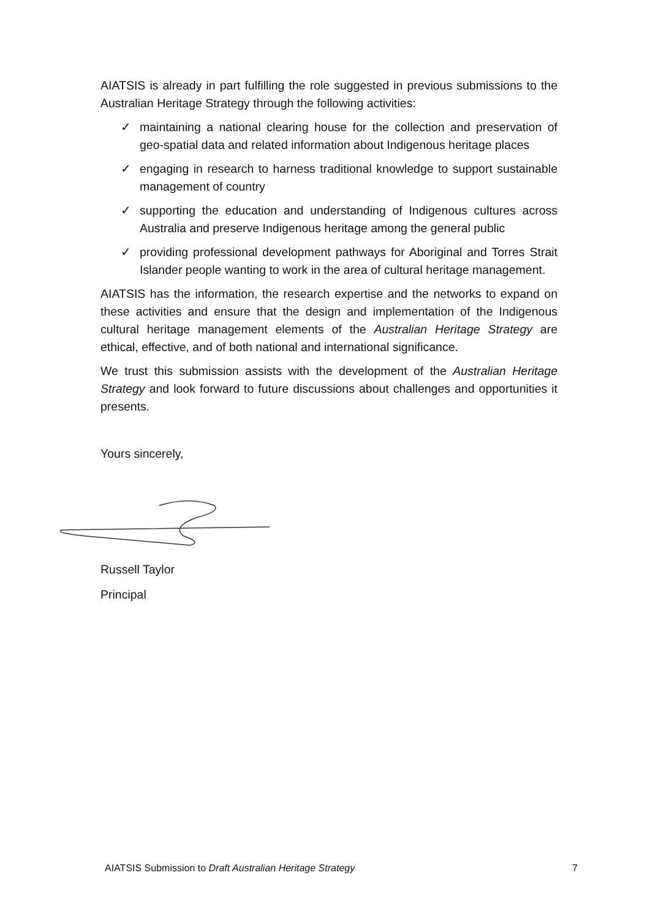AIATSIS is already in part fulfilling the role suggested in previous submissions to the Australian Heritage Strategy through the following activities:
✓ maintaining a national clearing house for the collection and preservation of geo-spatial data and related information about Indigenous heritage places
✓ engaging in research to harness traditional knowledge to support sustainable management of country
✓ supporting the education and understanding of Indigenous cultures across Australia and preserve Indigenous heritage among the general public
✓ providing professional development pathways for Aboriginal and Torres Strait Islander people wanting to work in the area of cultural heritage management.
AIATSIS has the information, the research expertise and the networks to expand on these activities and ensure that the design and implementation of the Indigenous cultural heritage management elements of the Australian Heritage Strategy are ethical, effective, and of both national and international significance.
We trust this submission assists with the development of the Australian Heritage Strategy and look forward to future discussions about challenges and opportunities it presents.
Yours sincerely,
Russell Taylor
Principal
AIATSIS Submission to Draft Australian Heritage Strategy 7